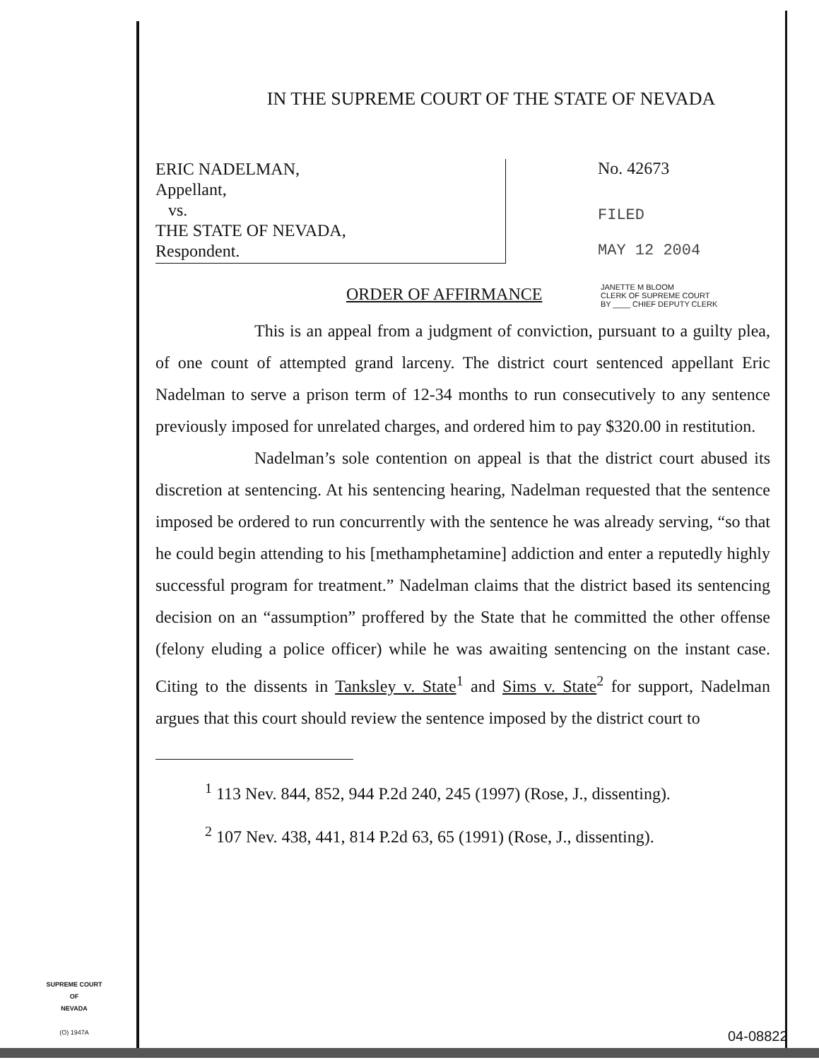IN THE SUPREME COURT OF THE STATE OF NEVADA
ERIC NADELMAN,
Appellant,
vs.
THE STATE OF NEVADA,
Respondent.
No. 42673
FILED
MAY 12 2004
ORDER OF AFFIRMANCE
JANETTE M BLOOM
CLERK OF SUPREME COURT
BY ____ CHIEF DEPUTY CLERK
This is an appeal from a judgment of conviction, pursuant to a guilty plea, of one count of attempted grand larceny. The district court sentenced appellant Eric Nadelman to serve a prison term of 12-34 months to run consecutively to any sentence previously imposed for unrelated charges, and ordered him to pay $320.00 in restitution.
Nadelman’s sole contention on appeal is that the district court abused its discretion at sentencing. At his sentencing hearing, Nadelman requested that the sentence imposed be ordered to run concurrently with the sentence he was already serving, “so that he could begin attending to his [methamphetamine] addiction and enter a reputedly highly successful program for treatment.” Nadelman claims that the district based its sentencing decision on an “assumption” proffered by the State that he committed the other offense (felony eluding a police officer) while he was awaiting sentencing on the instant case. Citing to the dissents in Tanksley v. State<sup>1</sup> and Sims v. State<sup>2</sup> for support, Nadelman argues that this court should review the sentence imposed by the district court to
<sup>1</sup> 113 Nev. 844, 852, 944 P.2d 240, 245 (1997) (Rose, J., dissenting).
<sup>2</sup> 107 Nev. 438, 441, 814 P.2d 63, 65 (1991) (Rose, J., dissenting).
SUPREME COURT
OF
NEVADA
(O) 1947A
04-08822